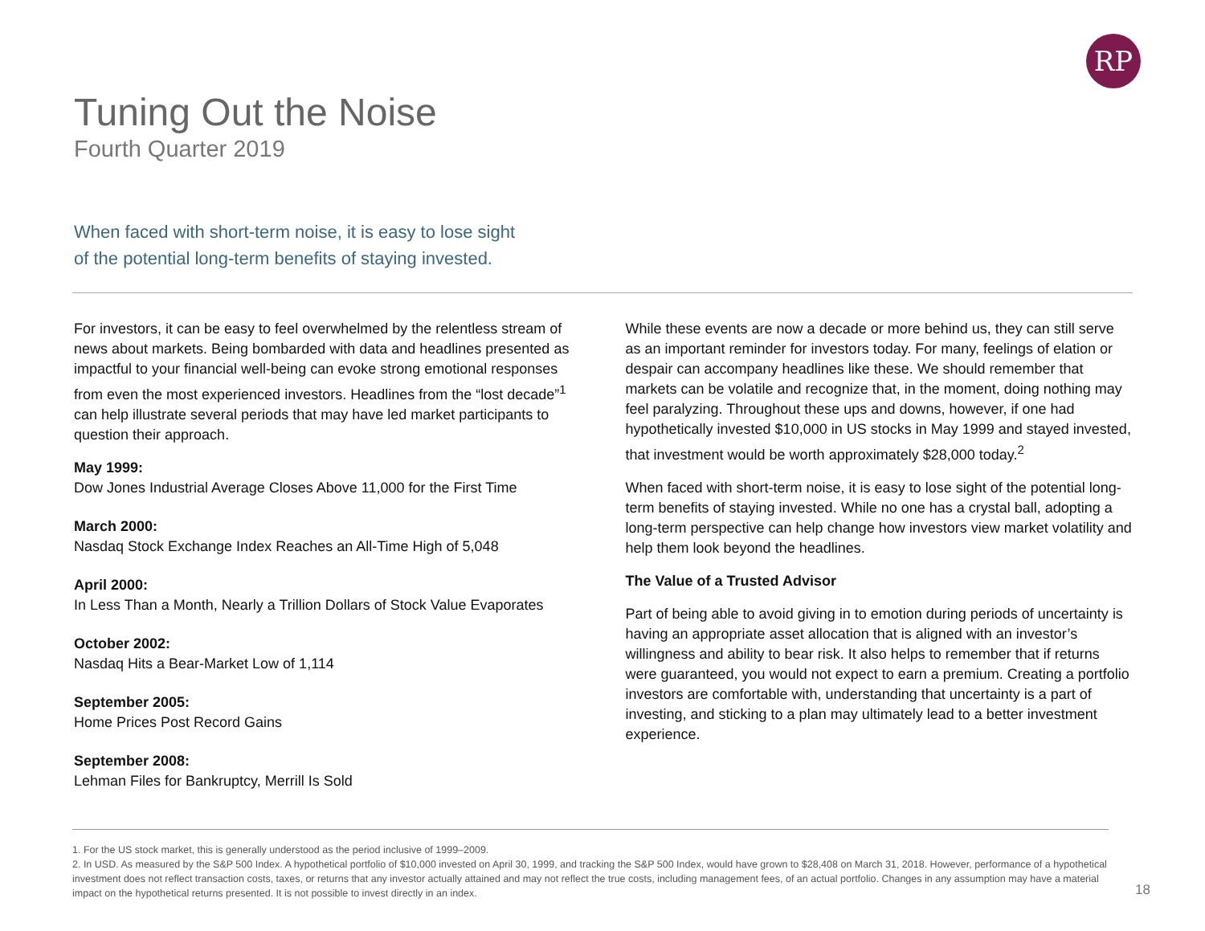RP
Tuning Out the Noise
Fourth Quarter 2019
When faced with short-term noise, it is easy to lose sight
of the potential long-term benefits of staying invested.
For investors, it can be easy to feel overwhelmed by the relentless stream of news about markets. Being bombarded with data and headlines presented as impactful to your financial well-being can evoke strong emotional responses from even the most experienced investors. Headlines from the “lost decade”<sup>1</sup> can help illustrate several periods that may have led market participants to question their approach.
May 1999:
Dow Jones Industrial Average Closes Above 11,000 for the First Time
March 2000:
Nasdaq Stock Exchange Index Reaches an All-Time High of 5,048
April 2000:
In Less Than a Month, Nearly a Trillion Dollars of Stock Value Evaporates
October 2002:
Nasdaq Hits a Bear-Market Low of 1,114
September 2005:
Home Prices Post Record Gains
September 2008:
Lehman Files for Bankruptcy, Merrill Is Sold
While these events are now a decade or more behind us, they can still serve as an important reminder for investors today. For many, feelings of elation or despair can accompany headlines like these. We should remember that markets can be volatile and recognize that, in the moment, doing nothing may feel paralyzing. Throughout these ups and downs, however, if one had hypothetically invested $10,000 in US stocks in May 1999 and stayed invested, that investment would be worth approximately $28,000 today.<sup>2</sup>
When faced with short-term noise, it is easy to lose sight of the potential long-term benefits of staying invested. While no one has a crystal ball, adopting a long-term perspective can help change how investors view market volatility and help them look beyond the headlines.
The Value of a Trusted Advisor
Part of being able to avoid giving in to emotion during periods of uncertainty is having an appropriate asset allocation that is aligned with an investor’s willingness and ability to bear risk. It also helps to remember that if returns were guaranteed, you would not expect to earn a premium. Creating a portfolio investors are comfortable with, understanding that uncertainty is a part of investing, and sticking to a plan may ultimately lead to a better investment experience.
1. For the US stock market, this is generally understood as the period inclusive of 1999–2009.
2. In USD. As measured by the S&P 500 Index. A hypothetical portfolio of $10,000 invested on April 30, 1999, and tracking the S&P 500 Index, would have grown to $28,408 on March 31, 2018. However, performance of a hypothetical investment does not reflect transaction costs, taxes, or returns that any investor actually attained and may not reflect the true costs, including management fees, of an actual portfolio. Changes in any assumption may have a material impact on the hypothetical returns presented. It is not possible to invest directly in an index.
18